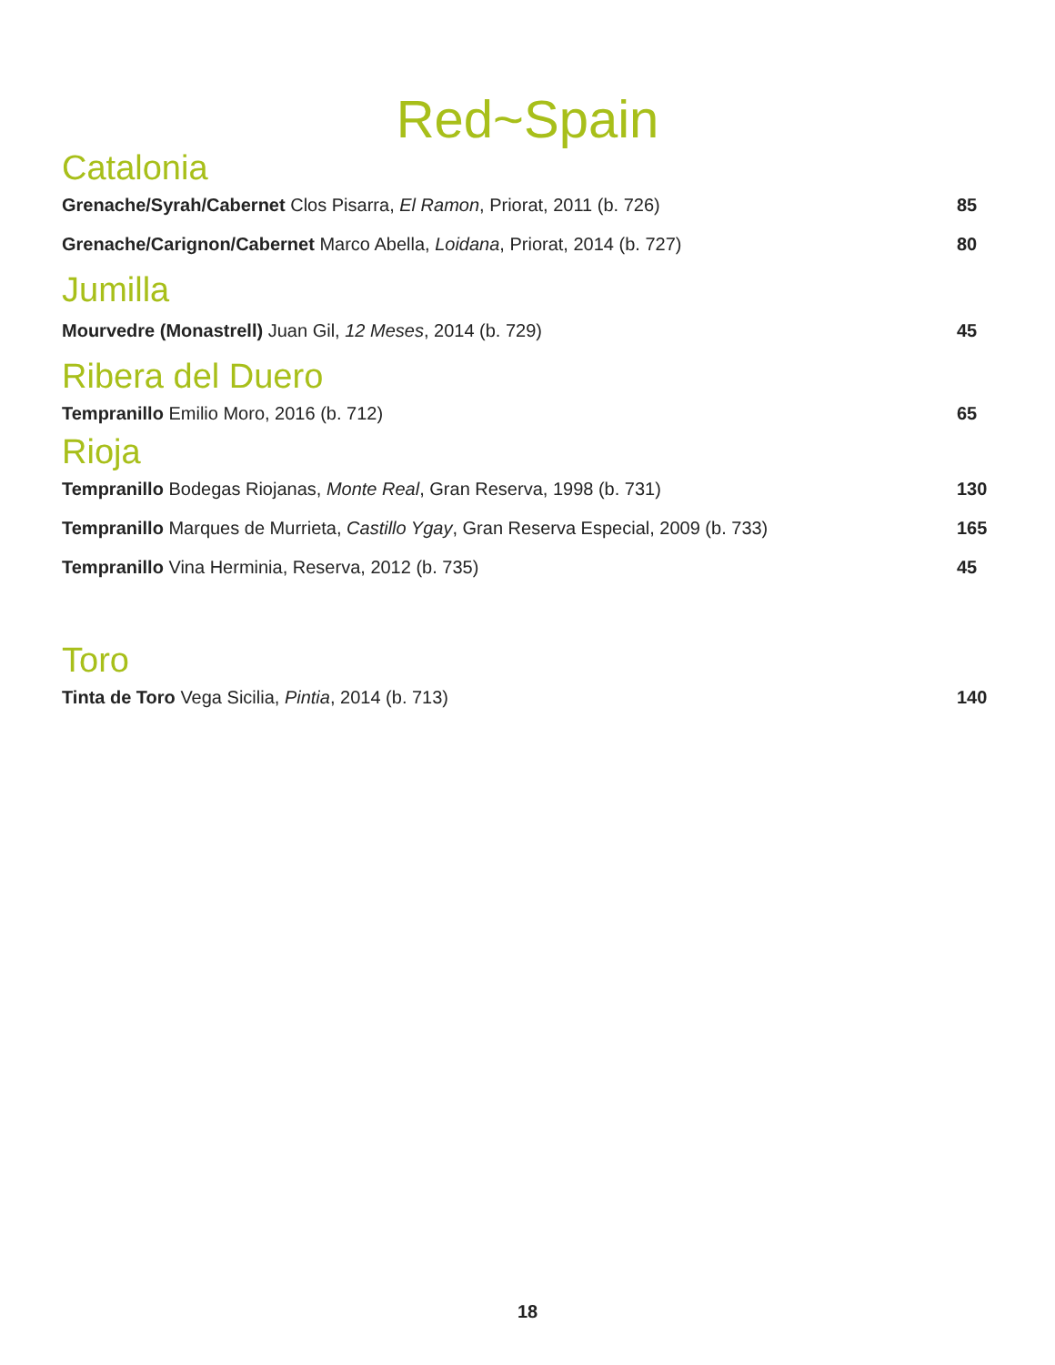Red~Spain
Catalonia
Grenache/Syrah/Cabernet Clos Pisarra, El Ramon, Priorat, 2011 (b. 726) 85
Grenache/Carignon/Cabernet Marco Abella, Loidana, Priorat, 2014 (b. 727) 80
Jumilla
Mourvedre (Monastrell) Juan Gil, 12 Meses, 2014 (b. 729) 45
Ribera del Duero
Tempranillo Emilio Moro, 2016 (b. 712) 65
Rioja
Tempranillo Bodegas Riojanas, Monte Real, Gran Reserva, 1998 (b. 731) 130
Tempranillo Marques de Murrieta, Castillo Ygay, Gran Reserva Especial, 2009 (b. 733) 165
Tempranillo Vina Herminia, Reserva, 2012 (b. 735) 45
Toro
Tinta de Toro Vega Sicilia, Pintia, 2014 (b. 713) 140
18